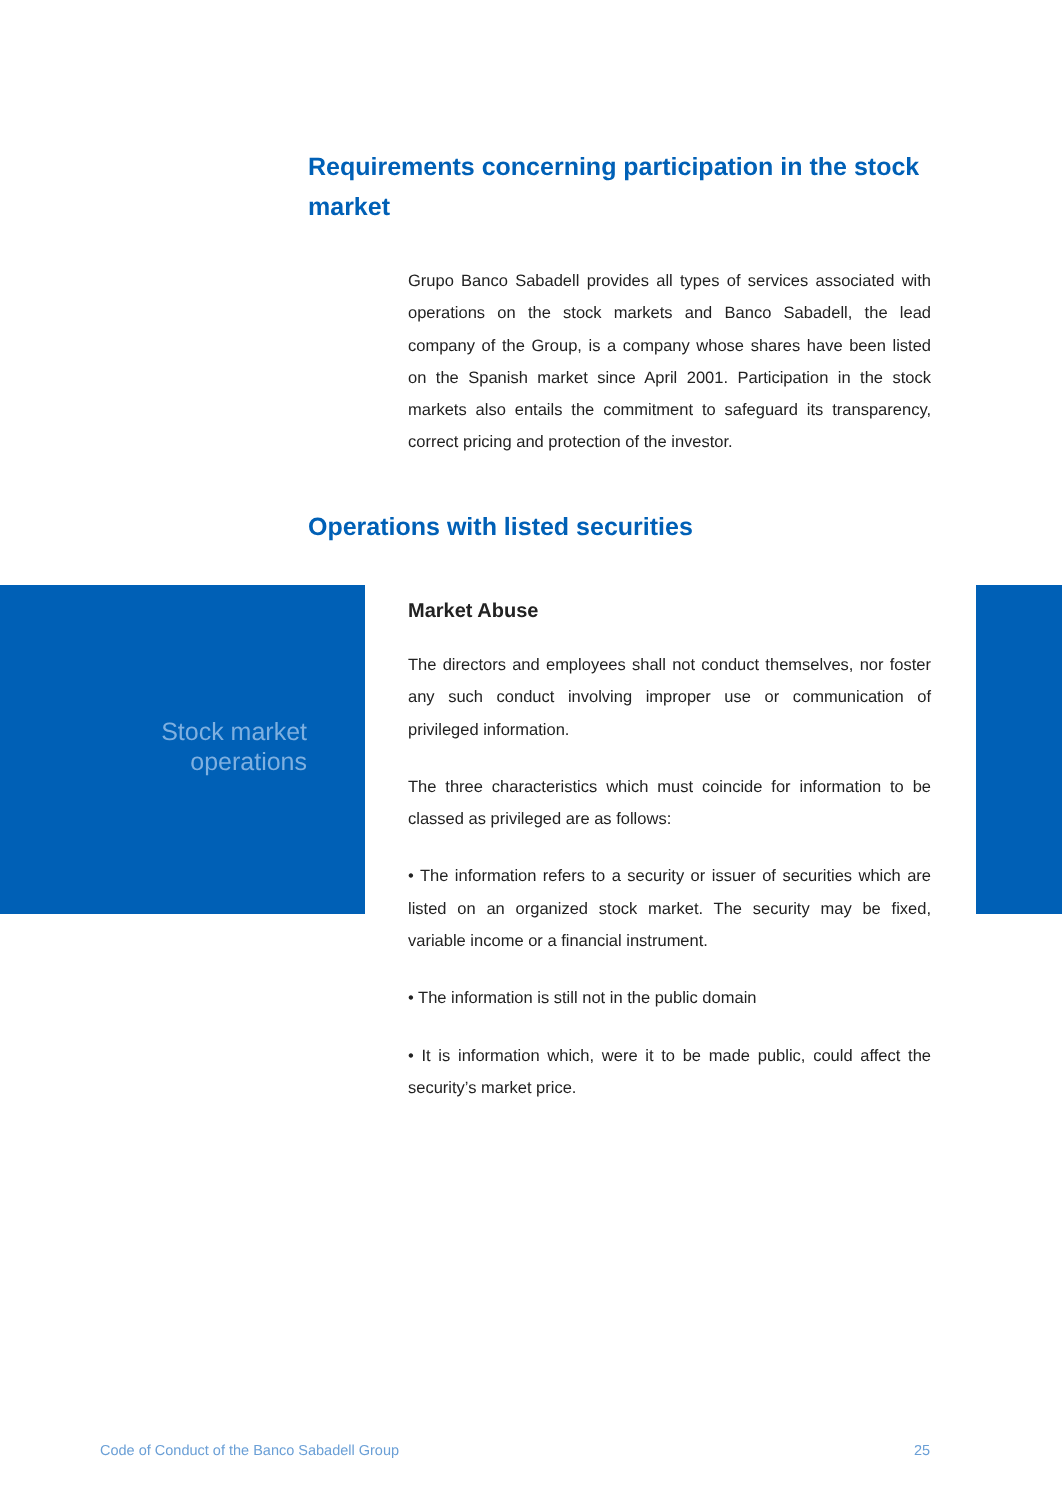Requirements concerning participation in the stock market
Grupo Banco Sabadell provides all types of services associated with operations on the stock markets and Banco Sabadell, the lead company of the Group, is a company whose shares have been listed on the Spanish market since April 2001. Participation in the stock markets also entails the commitment to safeguard its transparency, correct pricing and protection of the investor.
Operations with listed securities
Stock market
operations
Market Abuse
The directors and employees shall not conduct themselves, nor foster any such conduct involving improper use or communication of privileged information.
The three characteristics which must coincide for information to be classed as privileged are as follows:
• The information refers to a security or issuer of securities which are listed on an organized stock market. The security may be fixed, variable income or a financial instrument.
• The information is still not in the public domain
• It is information which, were it to be made public, could affect the security’s market price.
Code of Conduct of the Banco Sabadell Group
25